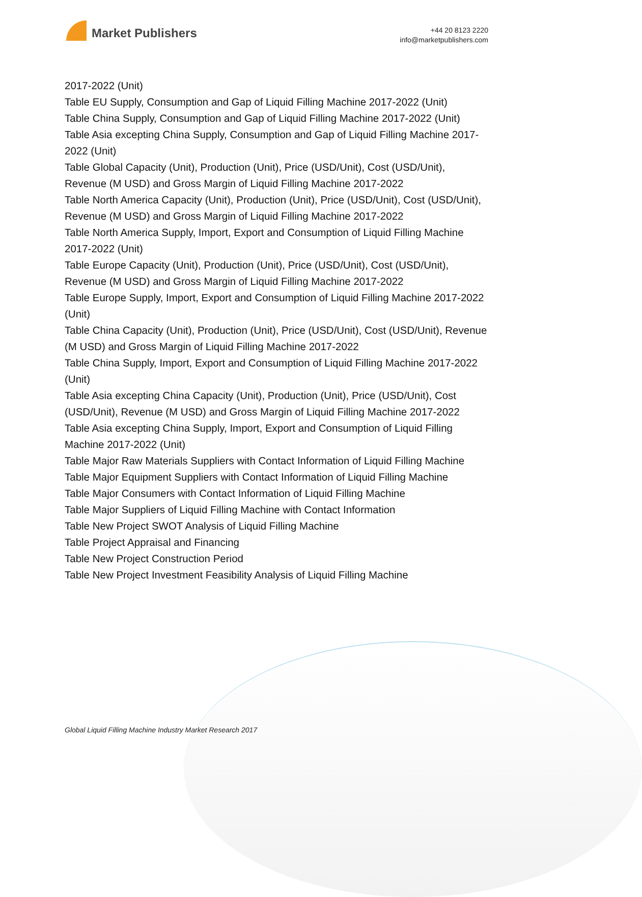Market Publishers
+44 20 8123 2220
info@marketpublishers.com
2017-2022 (Unit)
Table EU Supply, Consumption and Gap of Liquid Filling Machine 2017-2022 (Unit)
Table China Supply, Consumption and Gap of Liquid Filling Machine 2017-2022 (Unit)
Table Asia excepting China Supply, Consumption and Gap of Liquid Filling Machine 2017-2022 (Unit)
Table Global Capacity (Unit), Production (Unit), Price (USD/Unit), Cost (USD/Unit), Revenue (M USD) and Gross Margin of Liquid Filling Machine 2017-2022
Table North America Capacity (Unit), Production (Unit), Price (USD/Unit), Cost (USD/Unit), Revenue (M USD) and Gross Margin of Liquid Filling Machine 2017-2022
Table North America Supply, Import, Export and Consumption of Liquid Filling Machine 2017-2022 (Unit)
Table Europe Capacity (Unit), Production (Unit), Price (USD/Unit), Cost (USD/Unit), Revenue (M USD) and Gross Margin of Liquid Filling Machine 2017-2022
Table Europe Supply, Import, Export and Consumption of Liquid Filling Machine 2017-2022 (Unit)
Table China Capacity (Unit), Production (Unit), Price (USD/Unit), Cost (USD/Unit), Revenue (M USD) and Gross Margin of Liquid Filling Machine 2017-2022
Table China Supply, Import, Export and Consumption of Liquid Filling Machine 2017-2022 (Unit)
Table Asia excepting China Capacity (Unit), Production (Unit), Price (USD/Unit), Cost (USD/Unit), Revenue (M USD) and Gross Margin of Liquid Filling Machine 2017-2022
Table Asia excepting China Supply, Import, Export and Consumption of Liquid Filling Machine 2017-2022 (Unit)
Table Major Raw Materials Suppliers with Contact Information of Liquid Filling Machine
Table Major Equipment Suppliers with Contact Information of Liquid Filling Machine
Table Major Consumers with Contact Information of Liquid Filling Machine
Table Major Suppliers of Liquid Filling Machine with Contact Information
Table New Project SWOT Analysis of Liquid Filling Machine
Table Project Appraisal and Financing
Table New Project Construction Period
Table New Project Investment Feasibility Analysis of Liquid Filling Machine
Global Liquid Filling Machine Industry Market Research 2017